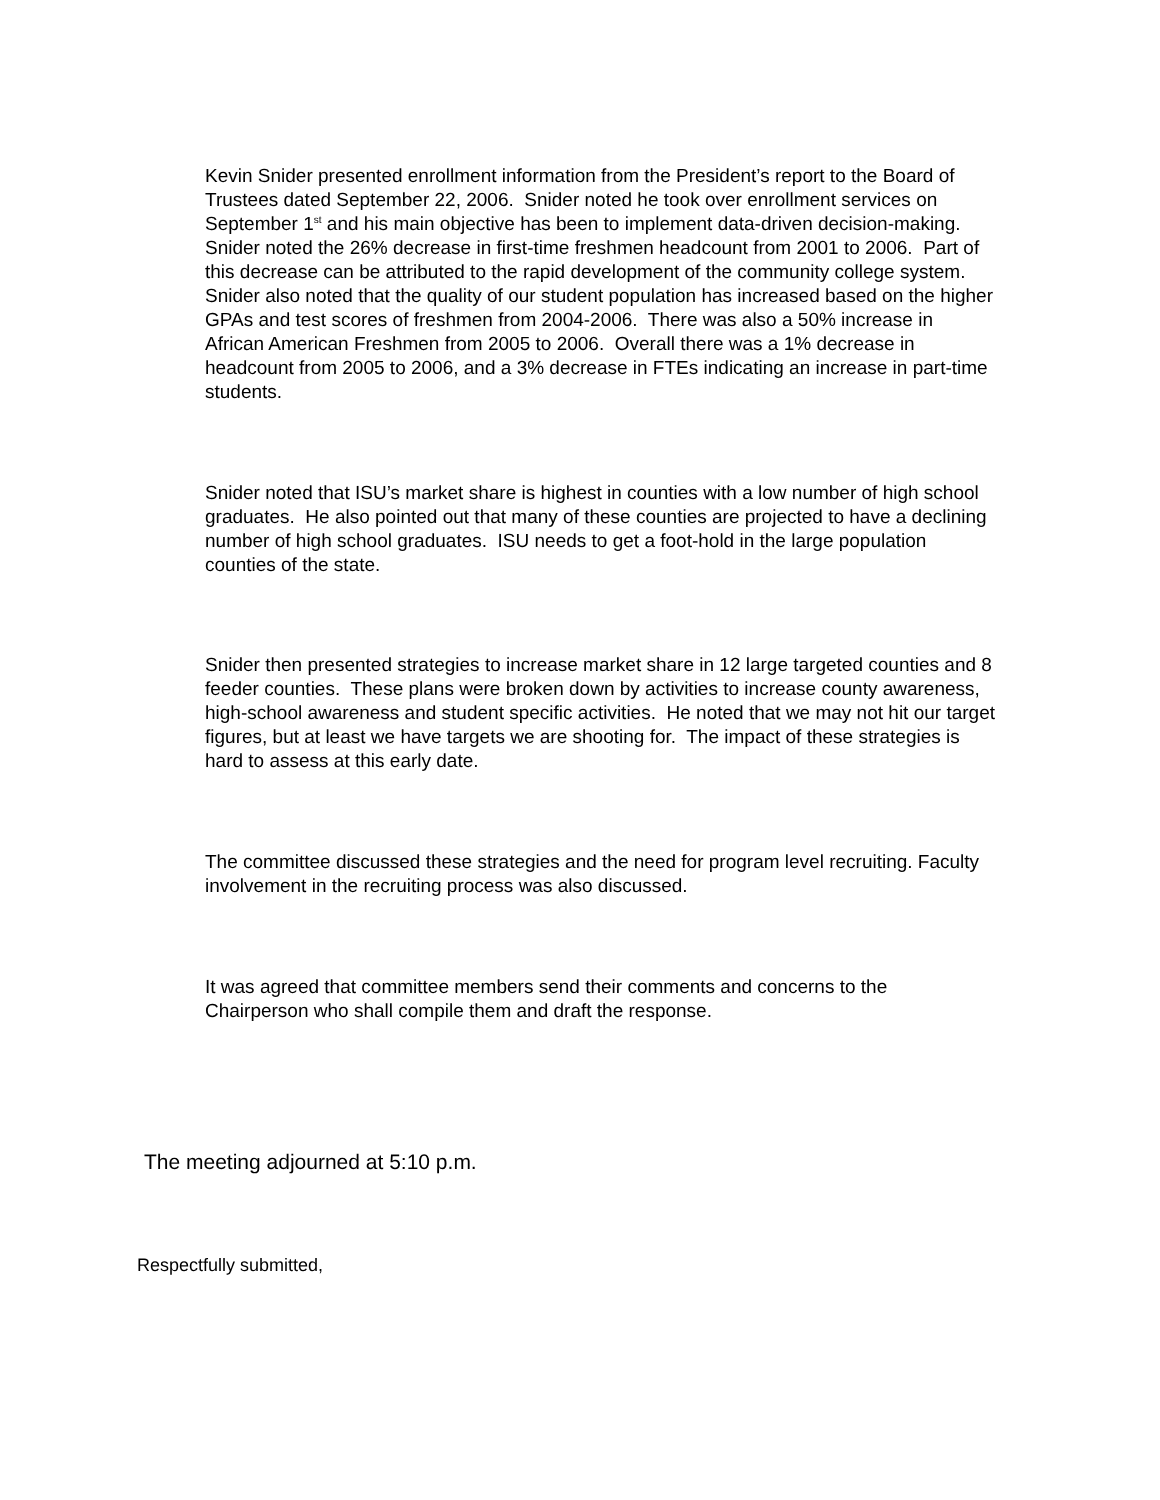Kevin Snider presented enrollment information from the President’s report to the Board of Trustees dated September 22, 2006. Snider noted he took over enrollment services on September 1<sup>st</sup> and his main objective has been to implement data-driven decision-making. Snider noted the 26% decrease in first-time freshmen headcount from 2001 to 2006. Part of this decrease can be attributed to the rapid development of the community college system. Snider also noted that the quality of our student population has increased based on the higher GPAs and test scores of freshmen from 2004-2006. There was also a 50% increase in African American Freshmen from 2005 to 2006. Overall there was a 1% decrease in headcount from 2005 to 2006, and a 3% decrease in FTEs indicating an increase in part-time students.
Snider noted that ISU’s market share is highest in counties with a low number of high school graduates. He also pointed out that many of these counties are projected to have a declining number of high school graduates. ISU needs to get a foot-hold in the large population counties of the state.
Snider then presented strategies to increase market share in 12 large targeted counties and 8 feeder counties. These plans were broken down by activities to increase county awareness, high-school awareness and student specific activities. He noted that we may not hit our target figures, but at least we have targets we are shooting for. The impact of these strategies is hard to assess at this early date.
The committee discussed these strategies and the need for program level recruiting. Faculty involvement in the recruiting process was also discussed.
It was agreed that committee members send their comments and concerns to the Chairperson who shall compile them and draft the response.
The meeting adjourned at 5:10 p.m.
Respectfully submitted,